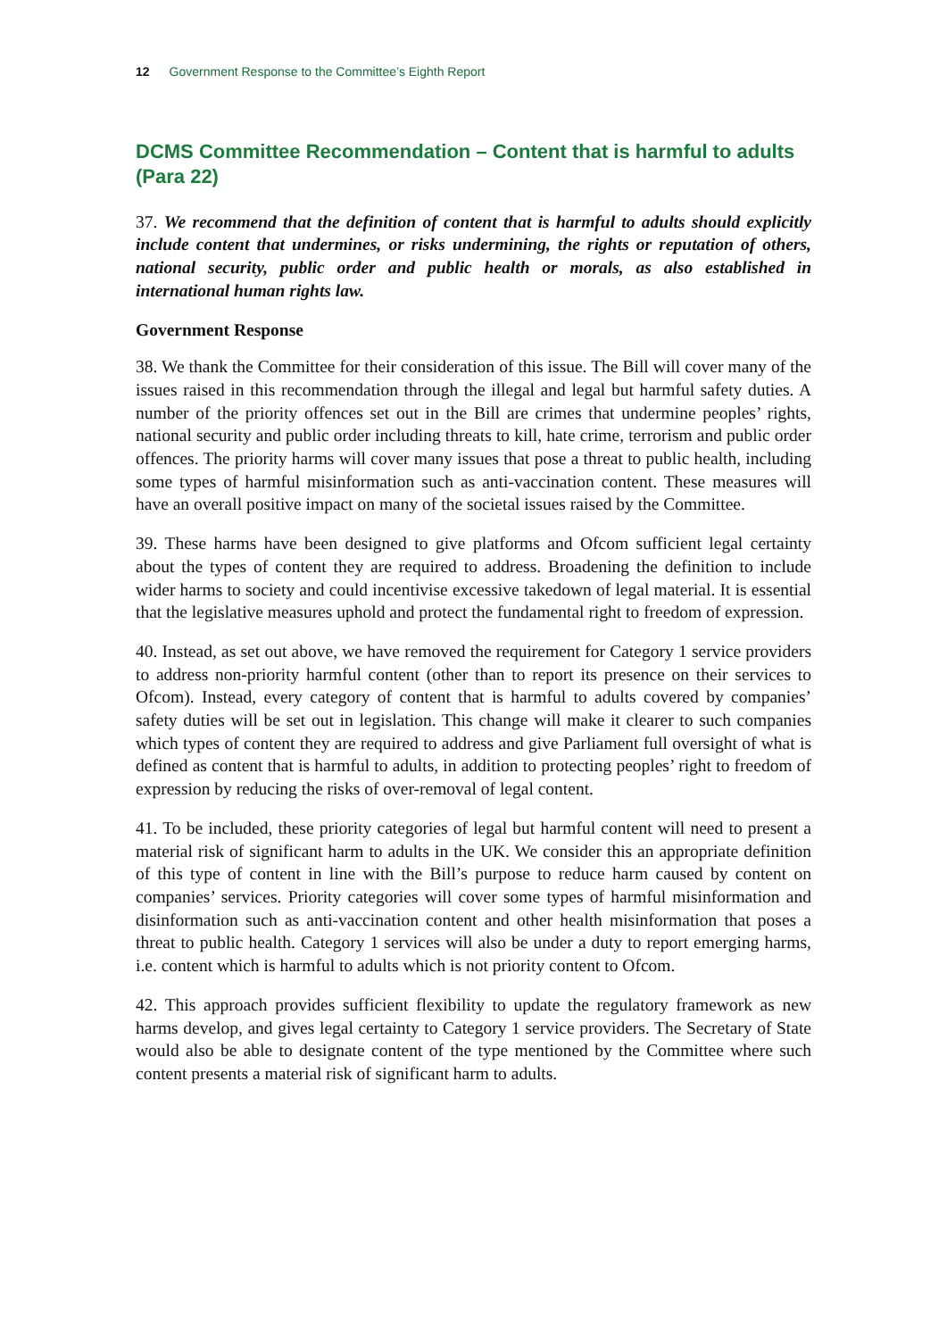12 Government Response to the Committee’s Eighth Report
DCMS Committee Recommendation – Content that is harmful to adults (Para 22)
37. We recommend that the definition of content that is harmful to adults should explicitly include content that undermines, or risks undermining, the rights or reputation of others, national security, public order and public health or morals, as also established in international human rights law.
Government Response
38. We thank the Committee for their consideration of this issue. The Bill will cover many of the issues raised in this recommendation through the illegal and legal but harmful safety duties. A number of the priority offences set out in the Bill are crimes that undermine peoples’ rights, national security and public order including threats to kill, hate crime, terrorism and public order offences. The priority harms will cover many issues that pose a threat to public health, including some types of harmful misinformation such as anti-vaccination content. These measures will have an overall positive impact on many of the societal issues raised by the Committee.
39. These harms have been designed to give platforms and Ofcom sufficient legal certainty about the types of content they are required to address. Broadening the definition to include wider harms to society and could incentivise excessive takedown of legal material. It is essential that the legislative measures uphold and protect the fundamental right to freedom of expression.
40. Instead, as set out above, we have removed the requirement for Category 1 service providers to address non-priority harmful content (other than to report its presence on their services to Ofcom). Instead, every category of content that is harmful to adults covered by companies’ safety duties will be set out in legislation. This change will make it clearer to such companies which types of content they are required to address and give Parliament full oversight of what is defined as content that is harmful to adults, in addition to protecting peoples’ right to freedom of expression by reducing the risks of over-removal of legal content.
41. To be included, these priority categories of legal but harmful content will need to present a material risk of significant harm to adults in the UK. We consider this an appropriate definition of this type of content in line with the Bill’s purpose to reduce harm caused by content on companies’ services. Priority categories will cover some types of harmful misinformation and disinformation such as anti-vaccination content and other health misinformation that poses a threat to public health. Category 1 services will also be under a duty to report emerging harms, i.e. content which is harmful to adults which is not priority content to Ofcom.
42. This approach provides sufficient flexibility to update the regulatory framework as new harms develop, and gives legal certainty to Category 1 service providers. The Secretary of State would also be able to designate content of the type mentioned by the Committee where such content presents a material risk of significant harm to adults.